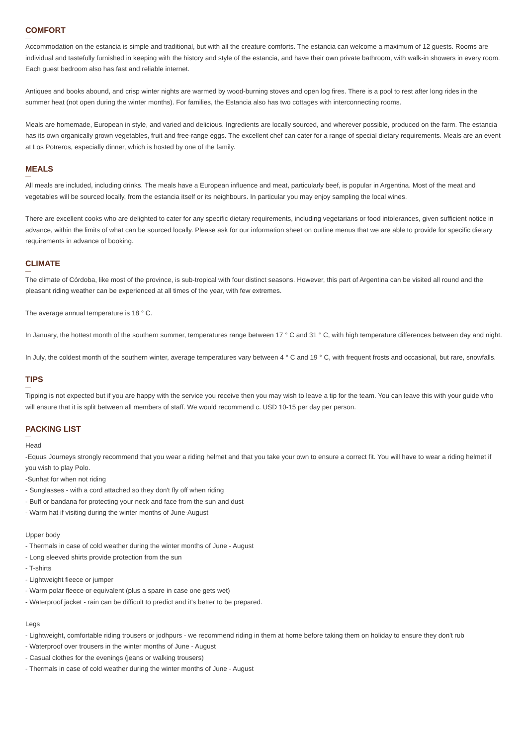COMFORT
Accommodation on the estancia is simple and traditional, but with all the creature comforts. The estancia can welcome a maximum of 12 guests. Rooms are individual and tastefully furnished in keeping with the history and style of the estancia, and have their own private bathroom, with walk-in showers in every room. Each guest bedroom also has fast and reliable internet.
Antiques and books abound, and crisp winter nights are warmed by wood-burning stoves and open log fires. There is a pool to rest after long rides in the summer heat (not open during the winter months). For families, the Estancia also has two cottages with interconnecting rooms.
Meals are homemade, European in style, and varied and delicious. Ingredients are locally sourced, and wherever possible, produced on the farm. The estancia has its own organically grown vegetables, fruit and free-range eggs. The excellent chef can cater for a range of special dietary requirements. Meals are an event at Los Potreros, especially dinner, which is hosted by one of the family.
MEALS
All meals are included, including drinks. The meals have a European influence and meat, particularly beef, is popular in Argentina. Most of the meat and vegetables will be sourced locally, from the estancia itself or its neighbours. In particular you may enjoy sampling the local wines.
There are excellent cooks who are delighted to cater for any specific dietary requirements, including vegetarians or food intolerances, given sufficient notice in advance, within the limits of what can be sourced locally. Please ask for our information sheet on outline menus that we are able to provide for specific dietary requirements in advance of booking.
CLIMATE
The climate of Córdoba, like most of the province, is sub-tropical with four distinct seasons. However, this part of Argentina can be visited all round and the pleasant riding weather can be experienced at all times of the year, with few extremes.
The average annual temperature is 18 ° C.
In January, the hottest month of the southern summer, temperatures range between 17 ° C and 31 ° C, with high temperature differences between day and night.
In July, the coldest month of the southern winter, average temperatures vary between 4 ° C and 19 ° C, with frequent frosts and occasional, but rare, snowfalls.
TIPS
Tipping is not expected but if you are happy with the service you receive then you may wish to leave a tip for the team. You can leave this with your guide who will ensure that it is split between all members of staff. We would recommend c. USD 10-15 per day per person.
PACKING LIST
Head
-Equus Journeys strongly recommend that you wear a riding helmet and that you take your own to ensure a correct fit. You will have to wear a riding helmet if you wish to play Polo.
-Sunhat for when not riding
- Sunglasses - with a cord attached so they don't fly off when riding
- Buff or bandana for protecting your neck and face from the sun and dust
- Warm hat if visiting during the winter months of June-August
Upper body
- Thermals in case of cold weather during the winter months of June - August
- Long sleeved shirts provide protection from the sun
- T-shirts
- Lightweight fleece or jumper
- Warm polar fleece or equivalent (plus a spare in case one gets wet)
- Waterproof jacket - rain can be difficult to predict and it's better to be prepared.
Legs
- Lightweight, comfortable riding trousers or jodhpurs - we recommend riding in them at home before taking them on holiday to ensure they don't rub
- Waterproof over trousers in the winter months of June - August
- Casual clothes for the evenings (jeans or walking trousers)
- Thermals in case of cold weather during the winter months of June - August